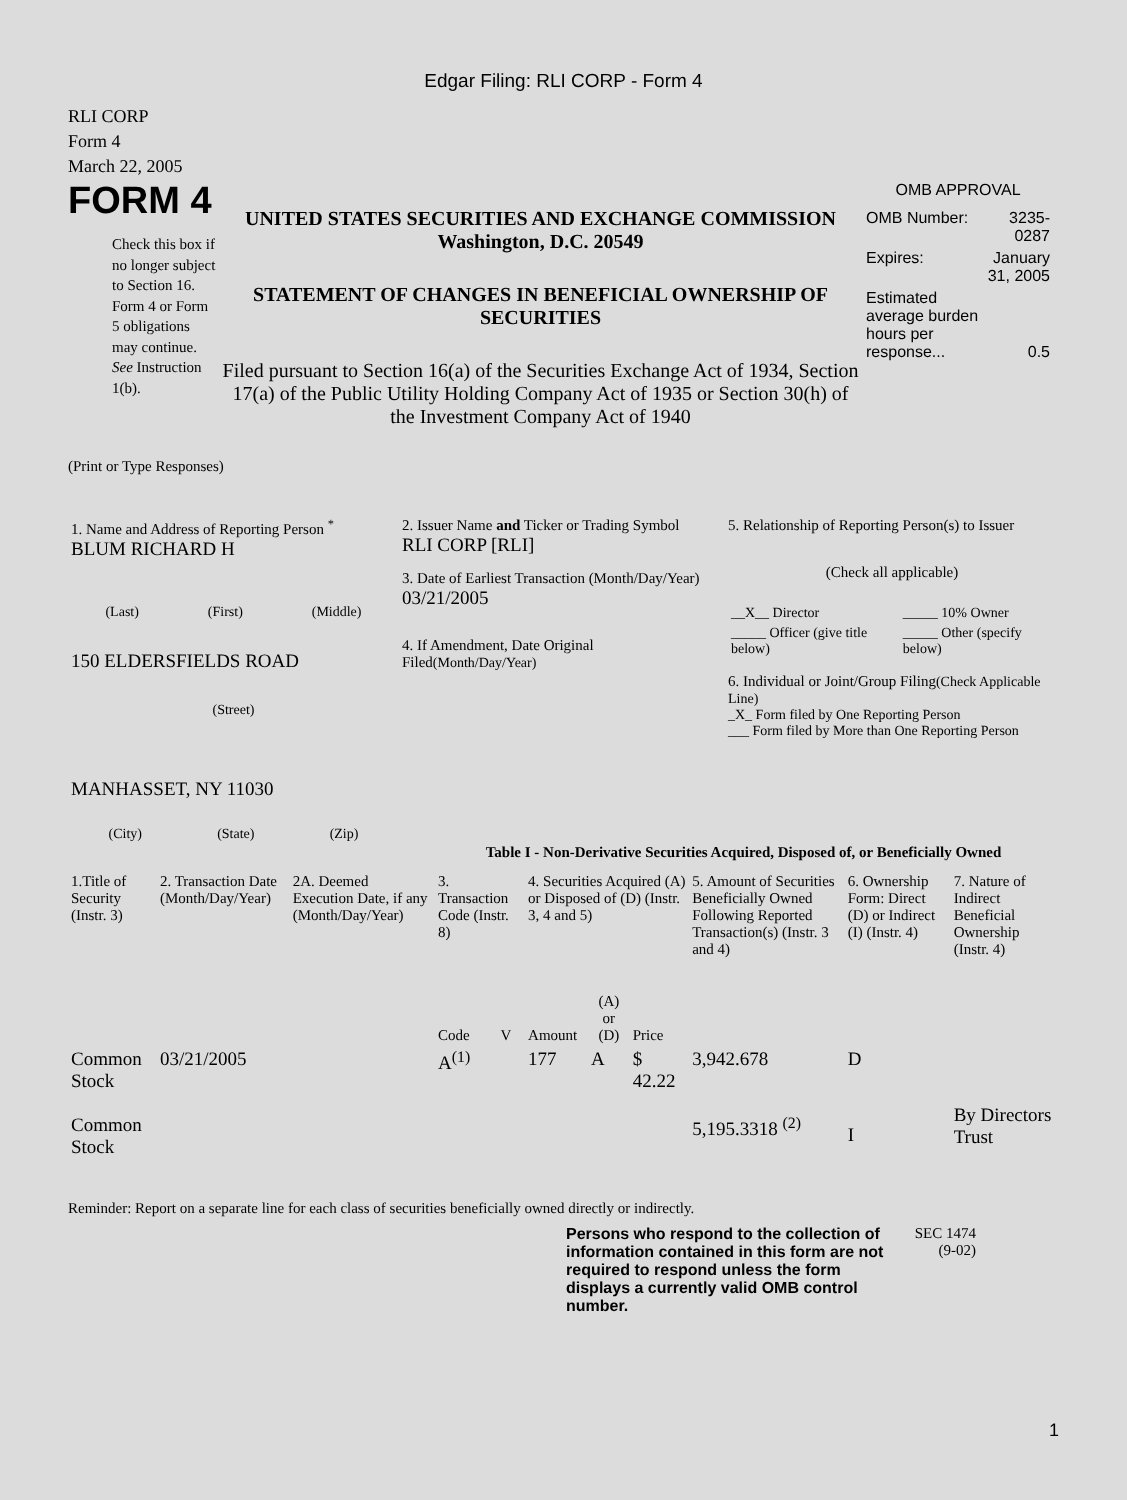Edgar Filing: RLI CORP - Form 4
RLI CORP
Form 4
March 22, 2005
FORM 4
Check this box if no longer subject to Section 16. Form 4 or Form 5 obligations may continue. See Instruction 1(b).
UNITED STATES SECURITIES AND EXCHANGE COMMISSION
Washington, D.C. 20549
STATEMENT OF CHANGES IN BENEFICIAL OWNERSHIP OF SECURITIES
Filed pursuant to Section 16(a) of the Securities Exchange Act of 1934, Section 17(a) of the Public Utility Holding Company Act of 1935 or Section 30(h) of the Investment Company Act of 1940
OMB APPROVAL
| OMB Number: | 3235-0287 |
| Expires: | January 31, 2005 |
| Estimated average burden hours per response... | 0.5 |
(Print or Type Responses)
| 1. Name and Address of Reporting Person <sup>*</sup> BLUM RICHARD H (Last) (First) (Middle) 150 ELDERSFIELDS ROAD (Street) MANHASSET, NY 11030 (City) (State) (Zip) | 2. Issuer Name and Ticker or Trading Symbol RLI CORP [RLI] 3. Date of Earliest Transaction (Month/Day/Year) 03/21/2005 4. If Amendment, Date Original Filed (Month/Day/Year) | 5. Relationship of Reporting Person(s) to Issuer (Check all applicable) / __X__ Director / _____ 10% Owner / / _____ Officer (give title below) / _____ Other (specify below) / 6. Individual or Joint/Group Filing (Check Applicable Line) _X_ Form filed by One Reporting Person ___ Form filed by More than One Reporting Person |
Table I - Non-Derivative Securities Acquired, Disposed of, or Beneficially Owned
| 1.Title of Security (Instr. 3) | 2. Transaction Date (Month/Day/Year) | 2A. Deemed Execution Date, if any (Month/Day/Year) | 3. Transaction Code (Instr. 8) | | 4. Securities Acquired (A) or Disposed of (D) (Instr. 3, 4 and 5) | | | 5. Amount of Securities Beneficially Owned Following Reported Transaction(s) (Instr. 3 and 4) | 6. Ownership Form: Direct (D) or Indirect (I) (Instr. 4) | 7. Nature of Indirect Beneficial Ownership (Instr. 4) |
| | | | Code | V | Amount | (A) or (D) | Price | | | |
| Common Stock | 03/21/2005 | | A<sup>(1)</sup> | | 177 | A | $ 42.22 | 3,942.678 | D | |
| Common Stock | | | | | | | | 5,195.3318 <sup>(2)</sup> | I | By Directors Trust |
Reminder: Report on a separate line for each class of securities beneficially owned directly or indirectly.
Persons who respond to the collection of information contained in this form are not required to respond unless the form displays a currently valid OMB control number.
SEC 1474 (9-02)
1